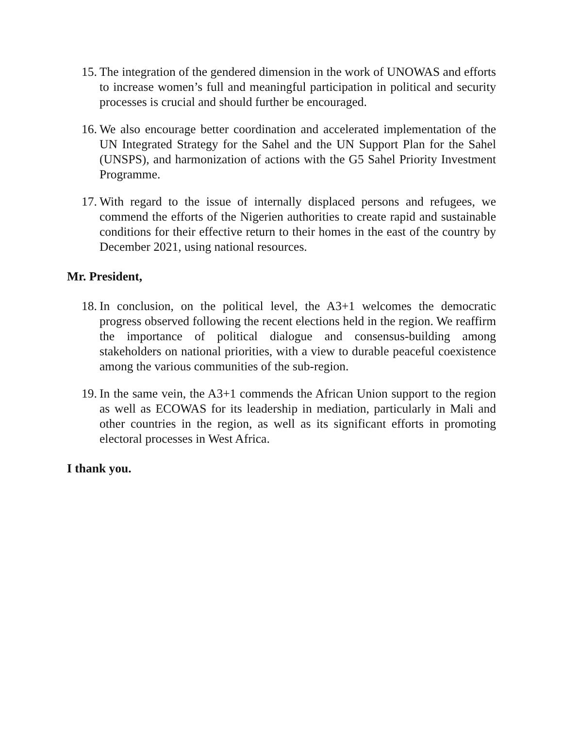15. The integration of the gendered dimension in the work of UNOWAS and efforts to increase women’s full and meaningful participation in political and security processes is crucial and should further be encouraged.
16. We also encourage better coordination and accelerated implementation of the UN Integrated Strategy for the Sahel and the UN Support Plan for the Sahel (UNSPS), and harmonization of actions with the G5 Sahel Priority Investment Programme.
17. With regard to the issue of internally displaced persons and refugees, we commend the efforts of the Nigerien authorities to create rapid and sustainable conditions for their effective return to their homes in the east of the country by December 2021, using national resources.
Mr. President,
18. In conclusion, on the political level, the A3+1 welcomes the democratic progress observed following the recent elections held in the region. We reaffirm the importance of political dialogue and consensus-building among stakeholders on national priorities, with a view to durable peaceful coexistence among the various communities of the sub-region.
19. In the same vein, the A3+1 commends the African Union support to the region as well as ECOWAS for its leadership in mediation, particularly in Mali and other countries in the region, as well as its significant efforts in promoting electoral processes in West Africa.
I thank you.